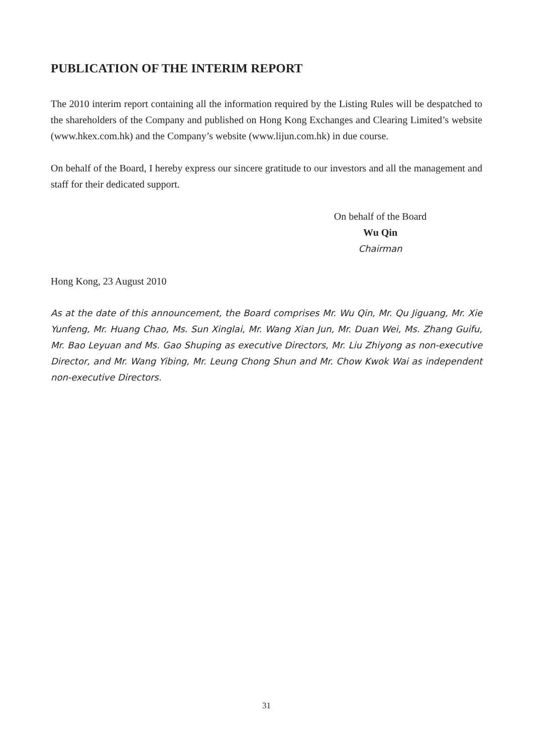PUBLICATION OF THE INTERIM REPORT
The 2010 interim report containing all the information required by the Listing Rules will be despatched to the shareholders of the Company and published on Hong Kong Exchanges and Clearing Limited’s website (www.hkex.com.hk) and the Company’s website (www.lijun.com.hk) in due course.
On behalf of the Board, I hereby express our sincere gratitude to our investors and all the management and staff for their dedicated support.
On behalf of the Board
Wu Qin
Chairman
Hong Kong, 23 August 2010
As at the date of this announcement, the Board comprises Mr. Wu Qin, Mr. Qu Jiguang, Mr. Xie Yunfeng, Mr. Huang Chao, Ms. Sun Xinglai, Mr. Wang Xian Jun, Mr. Duan Wei, Ms. Zhang Guifu, Mr. Bao Leyuan and Ms. Gao Shuping as executive Directors, Mr. Liu Zhiyong as non-executive Director, and Mr. Wang Yibing, Mr. Leung Chong Shun and Mr. Chow Kwok Wai as independent non-executive Directors.
31